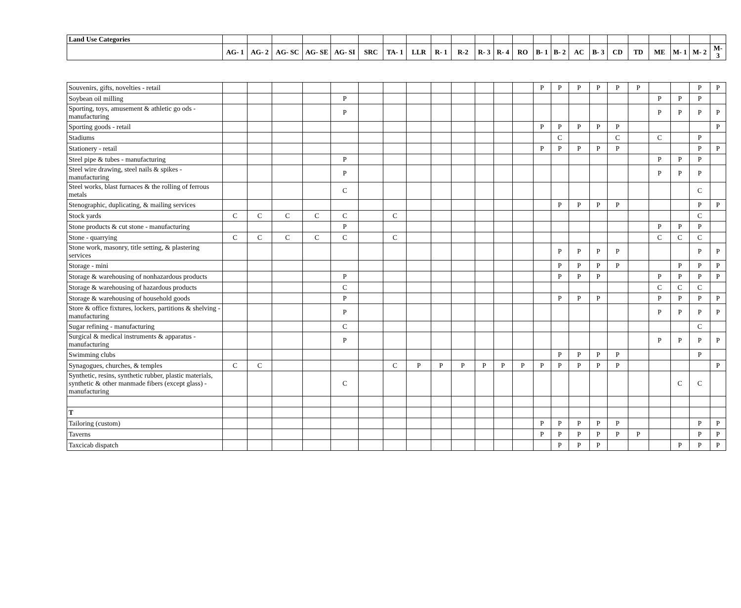| Land Use Categories | | | | | | | | | | | | | | | | | | | | | | | |
| --- | --- | --- | --- | --- | --- | --- | --- | --- | --- | --- | --- | --- | --- | --- | --- | --- | --- | --- | --- | --- | --- | --- | --- |
| | AG- 1 | AG- 2 | AG- SC | AG- SE | AG- SI | SRC | TA- 1 | LLR | R- 1 | R-2 | R- 3 | R- 4 | RO | B- 1 | B- 2 | AC | B- 3 | CD | TD | ME | M- 1 | M- 2 | M- 3 |
| Souvenirs, gifts, novelties - retail | | | | | | | | | | | | | | P | P | P | P | P | P | | | P | P |
| Soybean oil milling | | | | | P | | | | | | | | | | | | | | | P | P | P | |
| Sporting, toys, amusement & athletic go ods - manufacturing | | | | | P | | | | | | | | | | | | | | | P | P | P | P |
| Sporting goods - retail | | | | | | | | | | | | | | P | P | P | P | P | | | | | P |
| Stadiums | | | | | | | | | | | | | | | C | | | C | | C | | P | |
| Stationery - retail | | | | | | | | | | | | | | P | P | P | P | P | | | | P | P |
| Steel pipe & tubes - manufacturing | | | | | P | | | | | | | | | | | | | | | P | P | P | |
| Steel wire drawing, steel nails & spikes - manufacturing | | | | | P | | | | | | | | | | | | | | | P | P | P | |
| Steel works, blast furnaces & the rolling of ferrous metals | | | | | C | | | | | | | | | | | | | | | | | C | |
| Stenographic, duplicating, & mailing services | | | | | | | | | | | | | | | P | P | P | P | | | | P | P |
| Stock yards | C | C | C | C | C | | C | | | | | | | | | | | | | | | C | |
| Stone products & cut stone - manufacturing | | | | | P | | | | | | | | | | | | | | | P | P | P | |
| Stone - quarrying | C | C | C | C | C | | C | | | | | | | | | | | | | C | C | C | |
| Stone work, masonry, title setting, & plastering services | | | | | | | | | | | | | | | P | P | P | P | | | | P | P |
| Storage - mini | | | | | | | | | | | | | | | P | P | P | P | | | P | P | P |
| Storage & warehousing of nonhazardous products | | | | | P | | | | | | | | | | P | P | P | | | P | P | P | P |
| Storage & warehousing of hazardous products | | | | | C | | | | | | | | | | | | | | | C | C | C | |
| Storage & warehousing of household goods | | | | | P | | | | | | | | | | P | P | P | | | P | P | P | P |
| Store & office fixtures, lockers, partitions & shelving - manufacturing | | | | | P | | | | | | | | | | | | | | | P | P | P | P |
| Sugar refining - manufacturing | | | | | C | | | | | | | | | | | | | | | | | C | |
| Surgical & medical instruments & apparatus - manufacturing | | | | | P | | | | | | | | | | | | | | | P | P | P | P |
| Swimming clubs | | | | | | | | | | | | | | | P | P | P | P | | | | P | |
| Synagogues, churches, & temples | C | C | | | | | C | P | P | P | P | P | P | P | P | P | P | P | | | | | P |
| Synthetic, resins, synthetic rubber, plastic materials, synthetic & other manmade fibers (except glass) - manufacturing | | | | | C | | | | | | | | | | | | | | | | C | C | |
| T | | | | | | | | | | | | | | | | | | | | | | | |
| Tailoring (custom) | | | | | | | | | | | | | | P | P | P | P | P | | | | P | P |
| Taverns | | | | | | | | | | | | | | P | P | P | P | P | P | | | P | P |
| Taxcicab dispatch | | | | | | | | | | | | | | | P | P | P | | | | P | P | P |